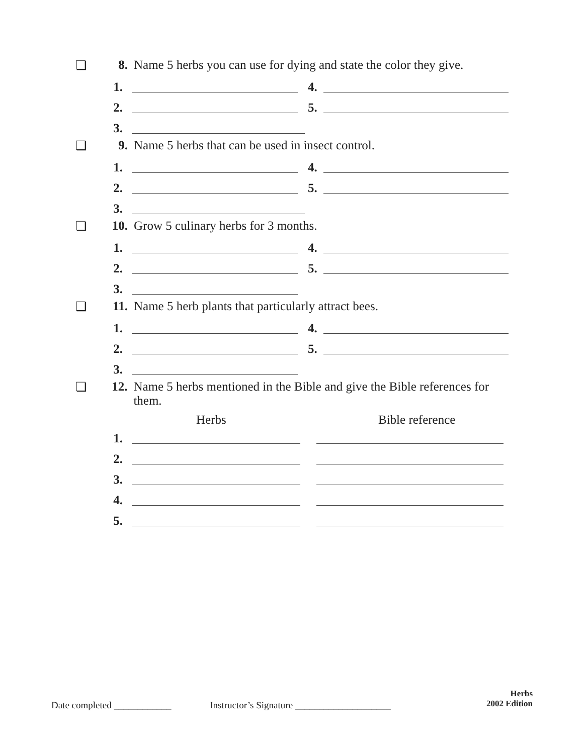❏ 8. Name 5 herbs you can use for dying and state the color they give.
1. 4.
2. 5.
3.
❏ 9. Name 5 herbs that can be used in insect control.
1. 4.
2. 5.
3.
❏ 10. Grow 5 culinary herbs for 3 months.
1. 4.
2. 5.
3.
❏ 11. Name 5 herb plants that particularly attract bees.
1. 4.
2. 5.
3.
❏ 12. Name 5 herbs mentioned in the Bible and give the Bible references for them.
Herbs Bible reference
1.
2.
3.
4.
5.
Date completed ____________ Instructor’s Signature ____________________
Herbs
2002 Edition